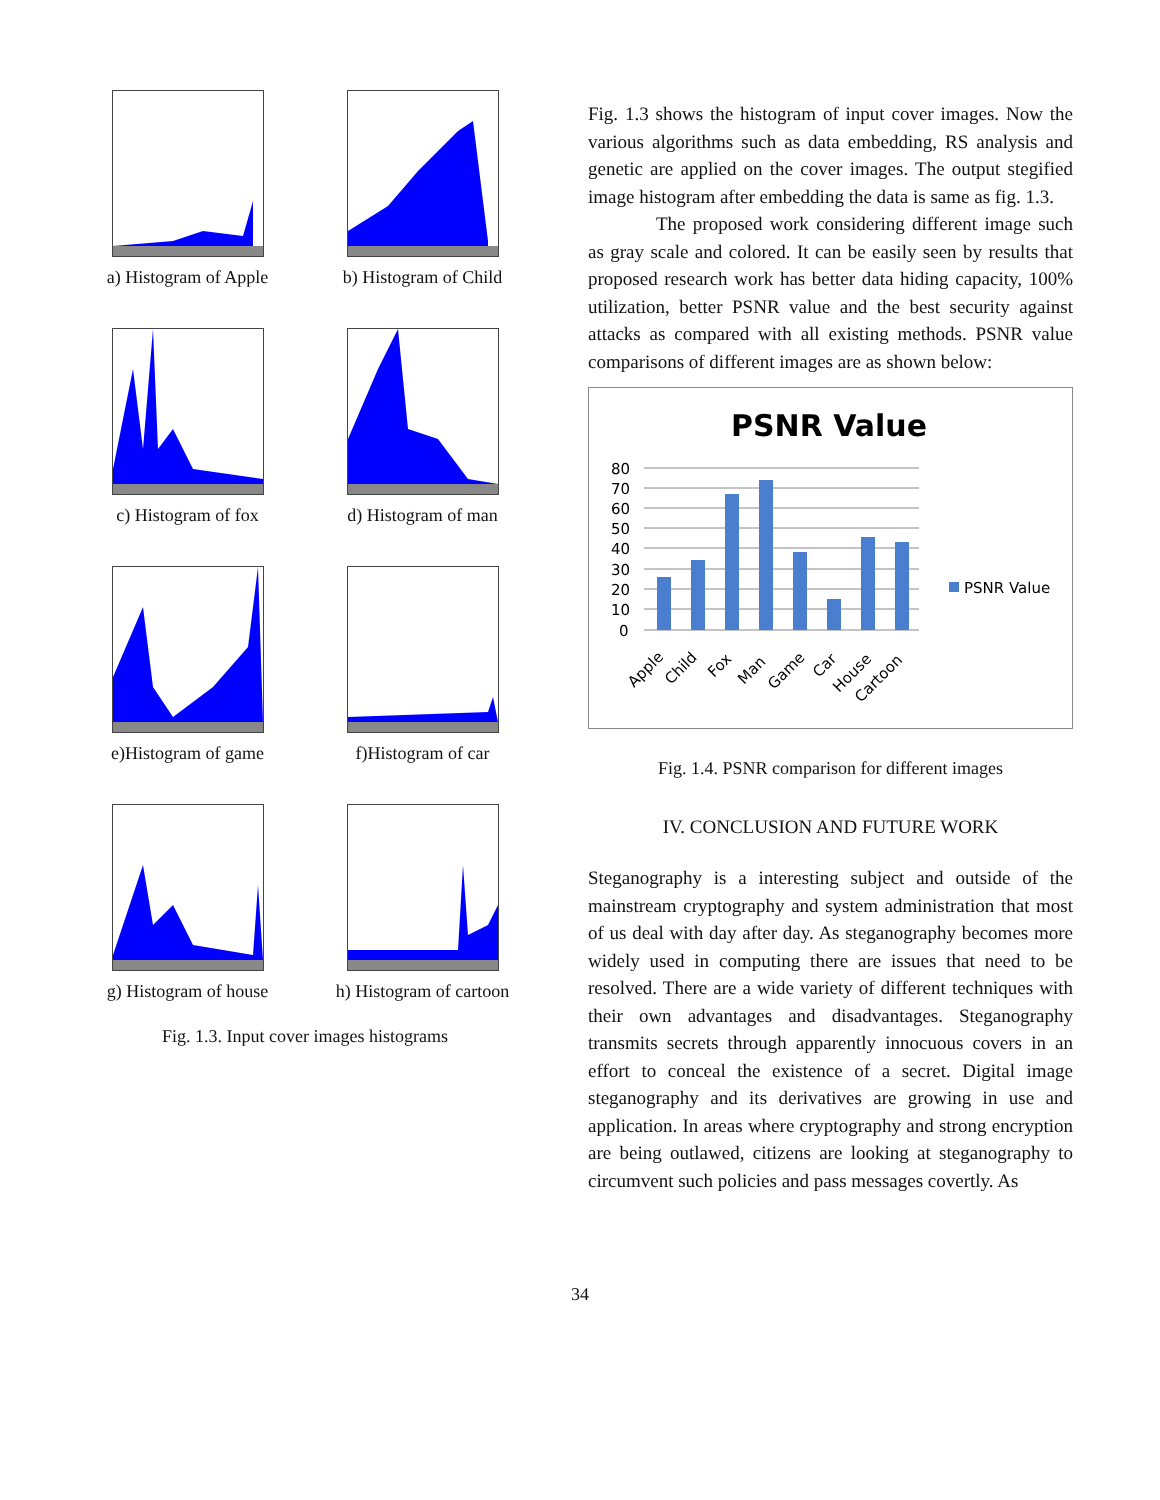a) Histogram of Apple
b) Histogram of Child
c) Histogram of fox
d) Histogram of man
e)Histogram of game
f)Histogram of car
g) Histogram of house
h) Histogram of cartoon
Fig. 1.3. Input cover images histograms
Fig. 1.3 shows the histogram of input cover images. Now the various algorithms such as data embedding, RS analysis and genetic are applied on the cover images. The output stegified image histogram after embedding the data is same as fig. 1.3.
The proposed work considering different image such as gray scale and colored. It can be easily seen by results that proposed research work has better data hiding capacity, 100% utilization, better PSNR value and the best security against attacks as compared with all existing methods. PSNR value comparisons of different images are as shown below:
PSNR Value
80
70
60
50
40
30
20
10
0
PSNR Value
Apple
Child
Fox
Man
Game
Car
House
Cartoon
Fig. 1.4. PSNR comparison for different images
IV. CONCLUSION AND FUTURE WORK
Steganography is a interesting subject and outside of the mainstream cryptography and system administration that most of us deal with day after day. As steganography becomes more widely used in computing there are issues that need to be resolved. There are a wide variety of different techniques with their own advantages and disadvantages. Steganography transmits secrets through apparently innocuous covers in an effort to conceal the existence of a secret. Digital image steganography and its derivatives are growing in use and application. In areas where cryptography and strong encryption are being outlawed, citizens are looking at steganography to circumvent such policies and pass messages covertly. As
34